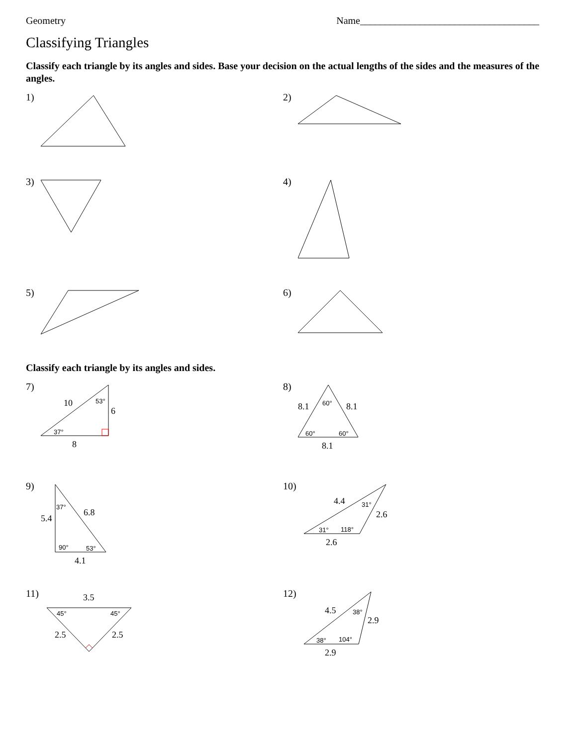Geometry Name____________________________________
Classifying Triangles
Classify each triangle by its angles and sides. Base your decision on the actual lengths of the sides and the measures of the angles.
1) 2)
3) 4)
5) 6)
Classify each triangle by its angles and sides.
7)
10
6
8
53°
37°
8)
8.1
8.1
8.1
60°
60°
60°
9)
5.4
6.8
4.1
37°
90°
53°
10)
4.4
2.6
2.6
31°
31°
118°
11)
3.5
2.5
2.5
45°
45°
12)
4.5
2.9
2.9
38°
38°
104°